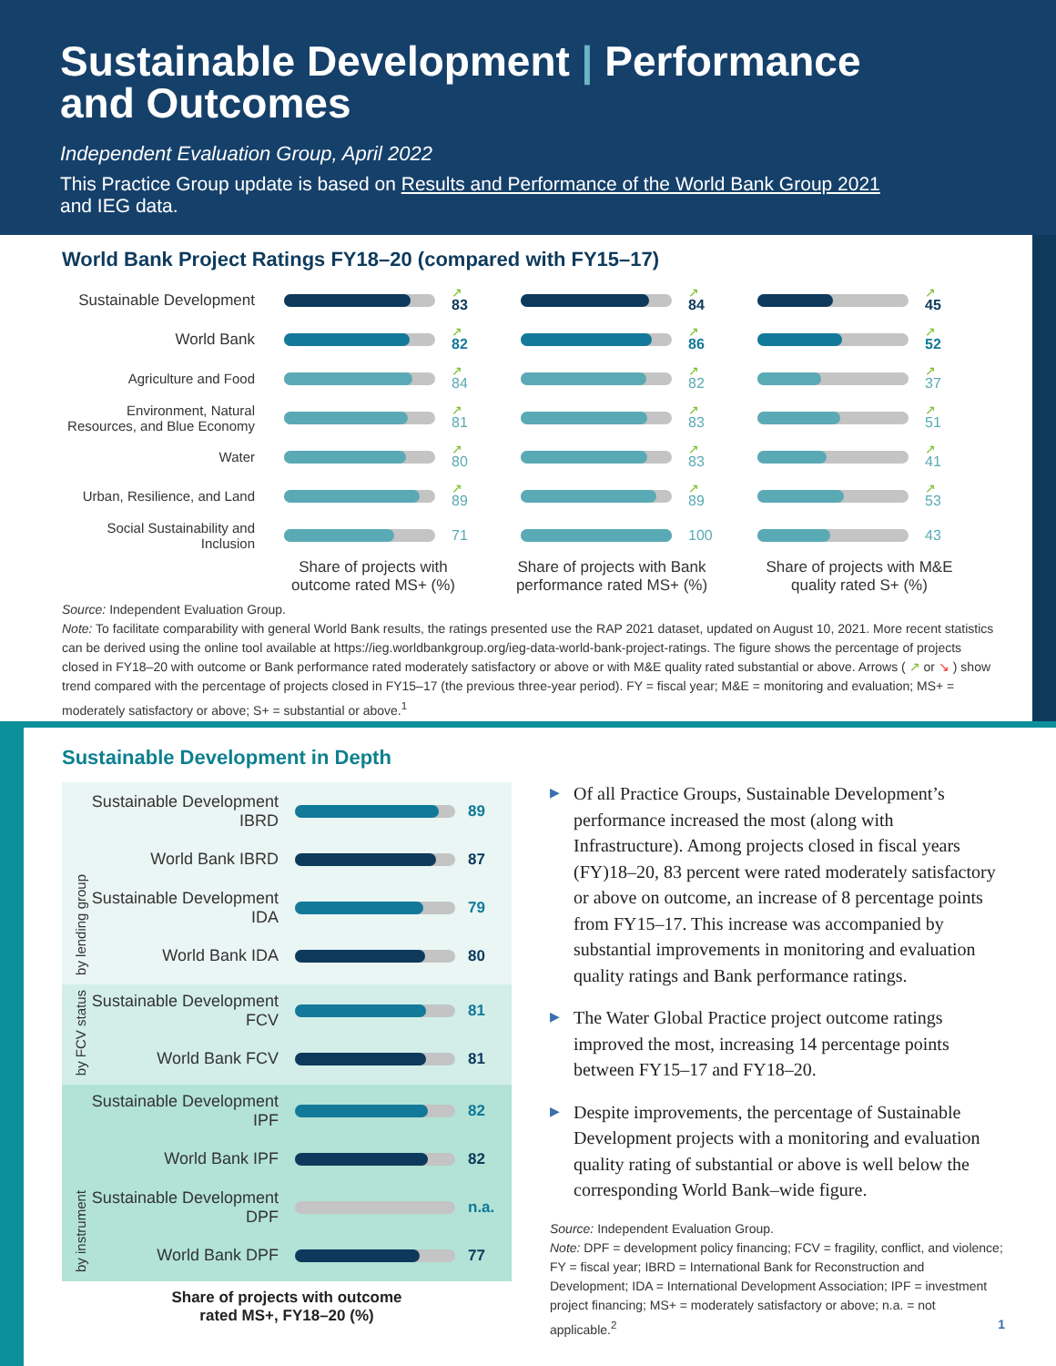Sustainable Development | Performance
and Outcomes
Independent Evaluation Group, April 2022
This Practice Group update is based on Results and Performance of the World Bank Group 2021
and IEG data.
World Bank Project Ratings FY18–20 (compared with FY15–17)
Sustainable Development
↗
83
↗
84
↗
45
World Bank
↗
82
↗
86
↗
52
Agriculture and Food
↗
84
↗
82
↗
37
Environment, Natural Resources, and Blue Economy
↗
81
↗
83
↗
51
Water
↗
80
↗
83
↗
41
Urban, Resilience, and Land
↗
89
↗
89
↗
53
Social Sustainability and Inclusion
71 100 43
Share of projects with outcome rated MS+ (%)
Share of projects with Bank performance rated MS+ (%)
Share of projects with M&E quality rated S+ (%)
Source: Independent Evaluation Group.
Note: To facilitate comparability with general World Bank results, the ratings presented use the RAP 2021 dataset, updated on August 10, 2021. More recent statistics can be derived using the online tool available at https://ieg.worldbankgroup.org/ieg-data-world-bank-project-ratings. The figure shows the percentage of projects closed in FY18–20 with outcome or Bank performance rated moderately satisfactory or above or with M&E quality rated substantial or above. Arrows ( ↗ or ↘ ) show trend compared with the percentage of projects closed in FY15–17 (the previous three-year period). FY = fiscal year; M&E = monitoring and evaluation; MS+ = moderately satisfactory or above; S+ = substantial or above.<sup>1</sup>
Sustainable Development in Depth
by lending group
Sustainable Development IBRD
89
World Bank IBRD 87
Sustainable Development IDA
79
World Bank IDA 80
by FCV status
Sustainable Development FCV
81
World Bank FCV 81
by instrument
Sustainable Development IPF
82
World Bank IPF 82
Sustainable Development DPF
n.a.
World Bank DPF 77
Share of projects with outcome
rated MS+, FY18–20 (%)
▶ Of all Practice Groups, Sustainable Development’s performance increased the most (along with Infrastructure). Among projects closed in fiscal years (FY)18–20, 83 percent were rated moderately satisfactory or above on outcome, an increase of 8 percentage points from FY15–17. This increase was accompanied by substantial improvements in monitoring and evaluation quality ratings and Bank performance ratings.
▶ The Water Global Practice project outcome ratings improved the most, increasing 14 percentage points between FY15–17 and FY18–20.
▶ Despite improvements, the percentage of Sustainable Development projects with a monitoring and evaluation quality rating of substantial or above is well below the corresponding World Bank–wide figure.
Source: Independent Evaluation Group.
Note: DPF = development policy financing; FCV = fragility, conflict, and violence; FY = fiscal year; IBRD = International Bank for Reconstruction and Development; IDA = International Development Association; IPF = investment project financing; MS+ = moderately satisfactory or above; n.a. = not applicable.<sup>2</sup> 1